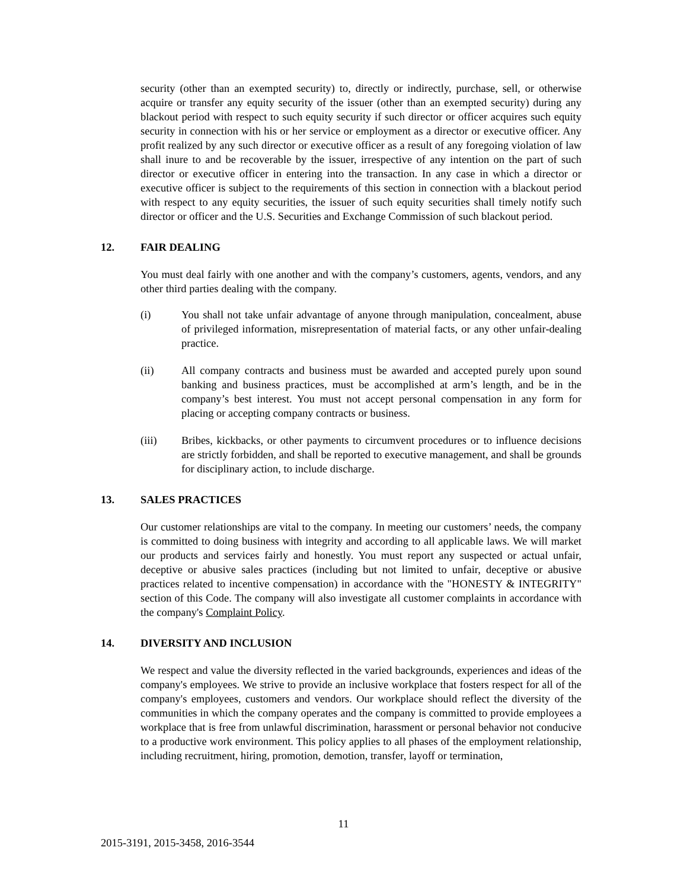security (other than an exempted security) to, directly or indirectly, purchase, sell, or otherwise acquire or transfer any equity security of the issuer (other than an exempted security) during any blackout period with respect to such equity security if such director or officer acquires such equity security in connection with his or her service or employment as a director or executive officer. Any profit realized by any such director or executive officer as a result of any foregoing violation of law shall inure to and be recoverable by the issuer, irrespective of any intention on the part of such director or executive officer in entering into the transaction. In any case in which a director or executive officer is subject to the requirements of this section in connection with a blackout period with respect to any equity securities, the issuer of such equity securities shall timely notify such director or officer and the U.S. Securities and Exchange Commission of such blackout period.
12. FAIR DEALING
You must deal fairly with one another and with the company’s customers, agents, vendors, and any other third parties dealing with the company.
(i) You shall not take unfair advantage of anyone through manipulation, concealment, abuse of privileged information, misrepresentation of material facts, or any other unfair-dealing practice.
(ii) All company contracts and business must be awarded and accepted purely upon sound banking and business practices, must be accomplished at arm’s length, and be in the company’s best interest. You must not accept personal compensation in any form for placing or accepting company contracts or business.
(iii) Bribes, kickbacks, or other payments to circumvent procedures or to influence decisions are strictly forbidden, and shall be reported to executive management, and shall be grounds for disciplinary action, to include discharge.
13. SALES PRACTICES
Our customer relationships are vital to the company. In meeting our customers’ needs, the company is committed to doing business with integrity and according to all applicable laws. We will market our products and services fairly and honestly. You must report any suspected or actual unfair, deceptive or abusive sales practices (including but not limited to unfair, deceptive or abusive practices related to incentive compensation) in accordance with the "HONESTY & INTEGRITY" section of this Code. The company will also investigate all customer complaints in accordance with the company's Complaint Policy.
14. DIVERSITY AND INCLUSION
We respect and value the diversity reflected in the varied backgrounds, experiences and ideas of the company's employees. We strive to provide an inclusive workplace that fosters respect for all of the company's employees, customers and vendors. Our workplace should reflect the diversity of the communities in which the company operates and the company is committed to provide employees a workplace that is free from unlawful discrimination, harassment or personal behavior not conducive to a productive work environment. This policy applies to all phases of the employment relationship, including recruitment, hiring, promotion, demotion, transfer, layoff or termination,
11
2015-3191, 2015-3458, 2016-3544